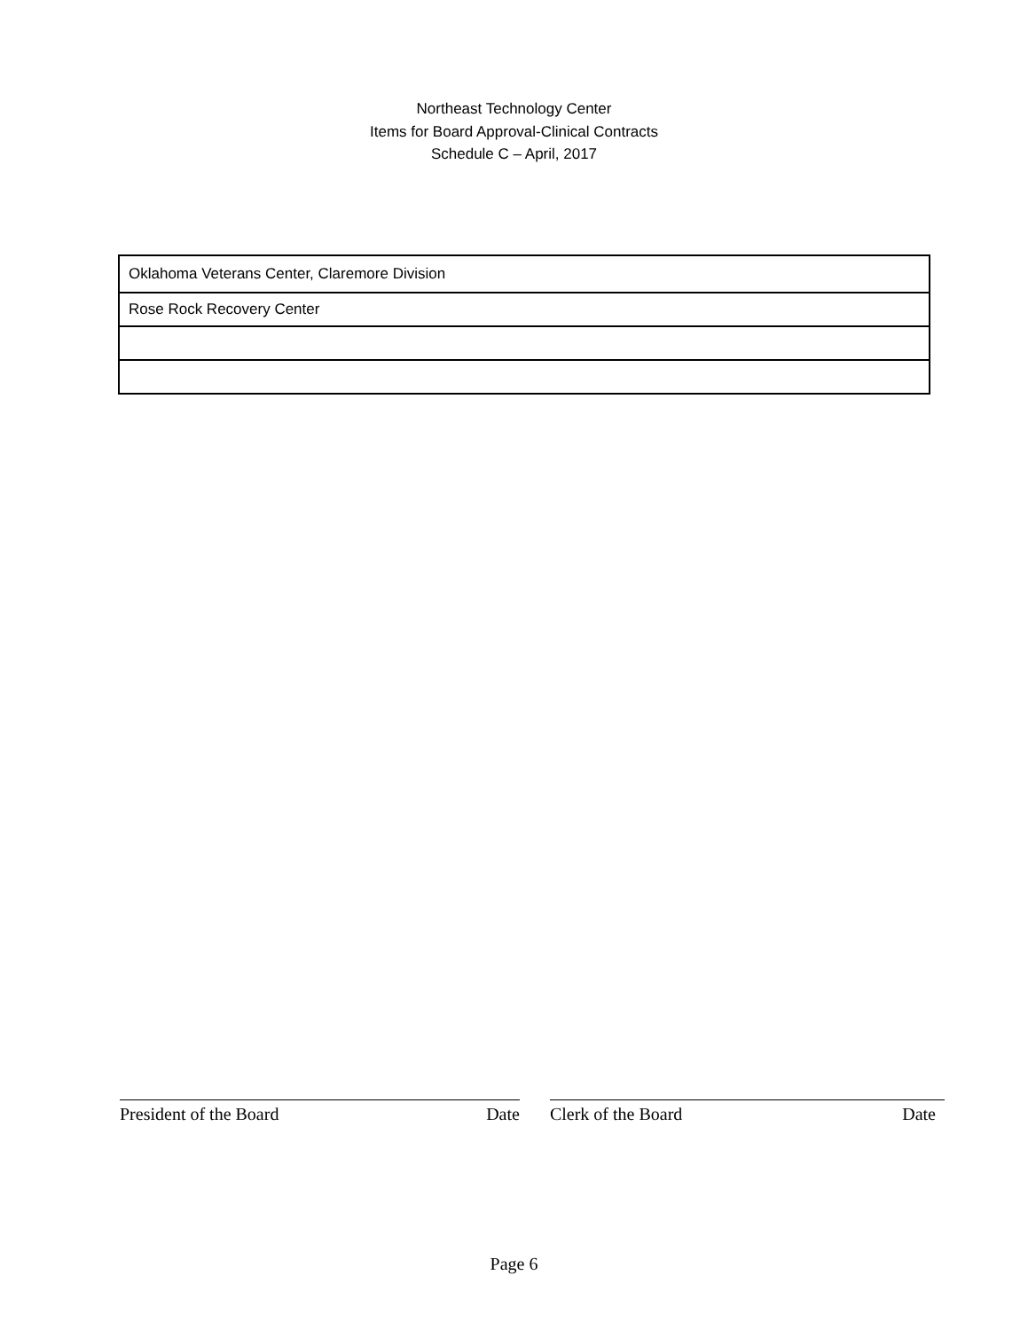Northeast Technology Center
Items for Board Approval-Clinical Contracts
Schedule C – April, 2017
| Oklahoma Veterans Center, Claremore Division |
| Rose Rock Recovery Center |
President of the Board Date Clerk of the Board Date
Page 6